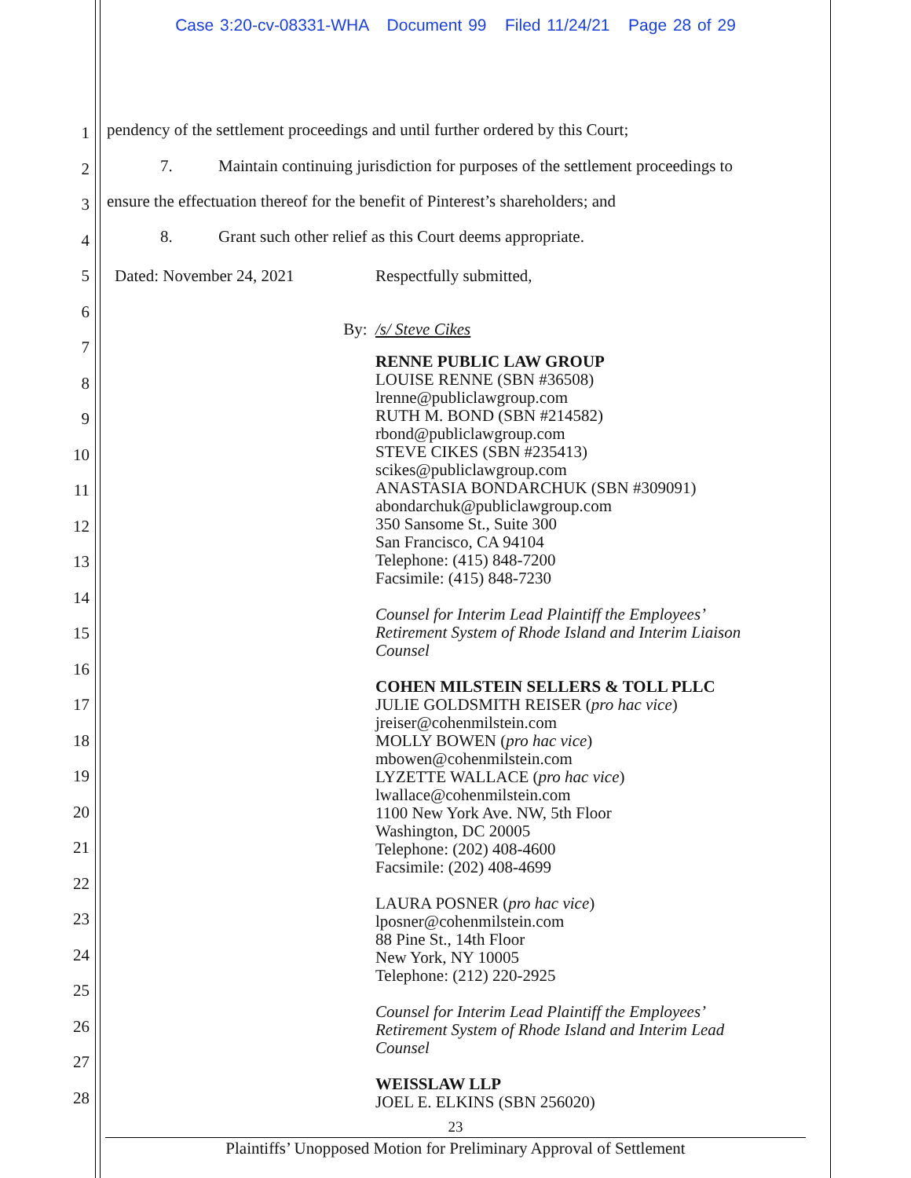Case 3:20-cv-08331-WHA Document 99 Filed 11/24/21 Page 28 of 29
1
2
3
4
5
6
7
8
9
10
11
12
13
14
15
16
17
18
19
20
21
22
23
24
25
26
27
28
pendency of the settlement proceedings and until further ordered by this Court;
7. Maintain continuing jurisdiction for purposes of the settlement proceedings to
ensure the effectuation thereof for the benefit of Pinterest’s shareholders; and
8. Grant such other relief as this Court deems appropriate.
Dated: November 24, 2021 Respectfully submitted,
By: /s/ Steve Cikes
RENNE PUBLIC LAW GROUP
LOUISE RENNE (SBN #36508)
lrenne@publiclawgroup.com
RUTH M. BOND (SBN #214582)
rbond@publiclawgroup.com
STEVE CIKES (SBN #235413)
scikes@publiclawgroup.com
ANASTASIA BONDARCHUK (SBN #309091)
abondarchuk@publiclawgroup.com
350 Sansome St., Suite 300
San Francisco, CA 94104
Telephone: (415) 848-7200
Facsimile: (415) 848-7230
Counsel for Interim Lead Plaintiff the Employees’
Retirement System of Rhode Island and Interim Liaison
Counsel
COHEN MILSTEIN SELLERS & TOLL PLLC
JULIE GOLDSMITH REISER (pro hac vice)
jreiser@cohenmilstein.com
MOLLY BOWEN (pro hac vice)
mbowen@cohenmilstein.com
LYZETTE WALLACE (pro hac vice)
lwallace@cohenmilstein.com
1100 New York Ave. NW, 5th Floor
Washington, DC 20005
Telephone: (202) 408-4600
Facsimile: (202) 408-4699
LAURA POSNER (pro hac vice)
lposner@cohenmilstein.com
88 Pine St., 14th Floor
New York, NY 10005
Telephone: (212) 220-2925
Counsel for Interim Lead Plaintiff the Employees’
Retirement System of Rhode Island and Interim Lead
Counsel
WEISSLAW LLP
JOEL E. ELKINS (SBN 256020)
23
Plaintiffs’ Unopposed Motion for Preliminary Approval of Settlement